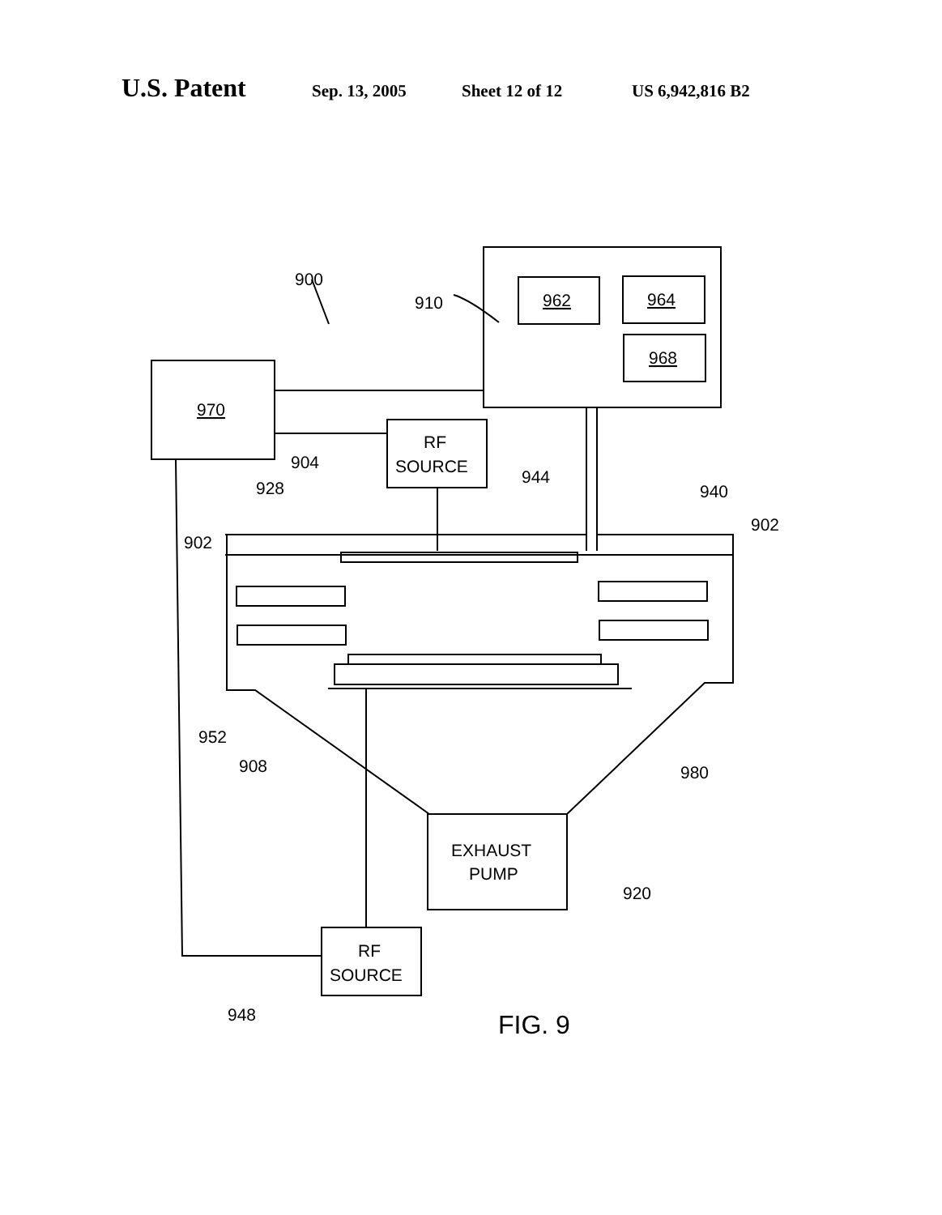U.S. Patent Sep. 13, 2005 Sheet 12 of 12 US 6,942,816 B2
900
910
962
964
968
970
RF
SOURCE
904
944
928
940
902
902
952
908
980
EXHAUST
PUMP
920
RF
SOURCE
948
FIG. 9